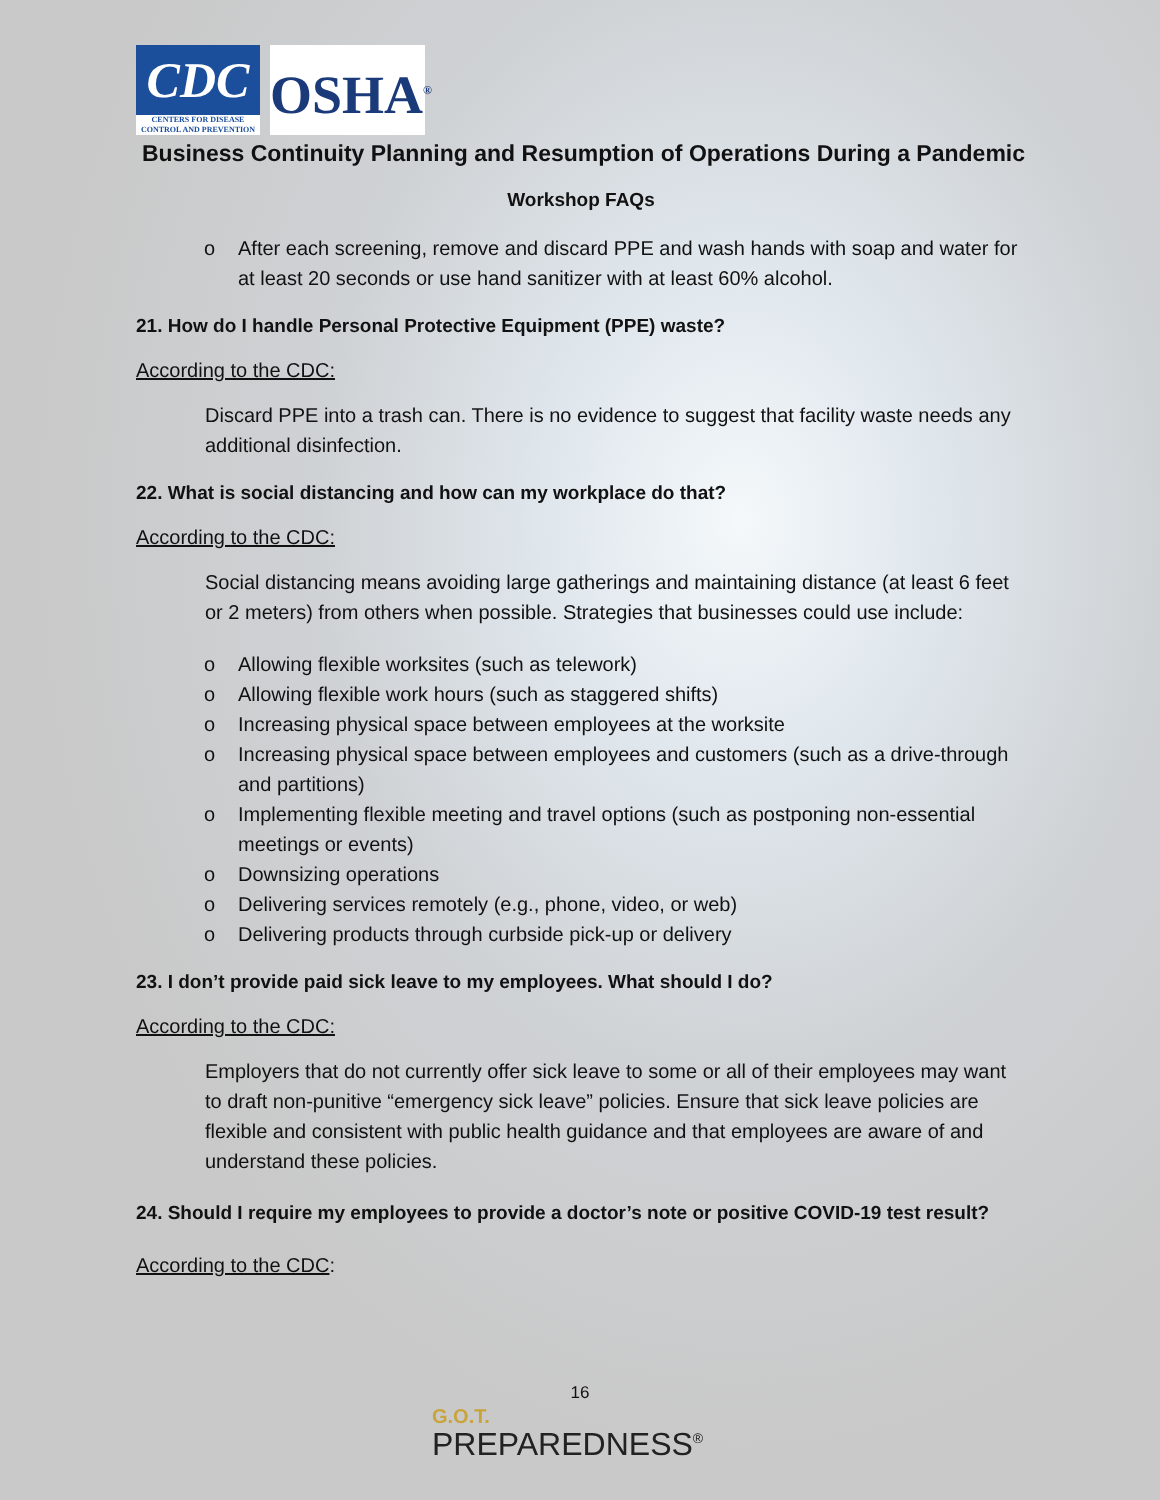CDC
CENTERS FOR DISEASE CONTROL AND PREVENTION
OSHA<sup>®</sup>
Business Continuity Planning and Resumption of Operations During a Pandemic
Workshop FAQs
o After each screening, remove and discard PPE and wash hands with soap and water for at least 20 seconds or use hand sanitizer with at least 60% alcohol.
21. How do I handle Personal Protective Equipment (PPE) waste?
According to the CDC:
Discard PPE into a trash can. There is no evidence to suggest that facility waste needs any additional disinfection.
22. What is social distancing and how can my workplace do that?
According to the CDC:
Social distancing means avoiding large gatherings and maintaining distance (at least 6 feet or 2 meters) from others when possible. Strategies that businesses could use include:
o Allowing flexible worksites (such as telework)
o Allowing flexible work hours (such as staggered shifts)
o Increasing physical space between employees at the worksite
o Increasing physical space between employees and customers (such as a drive-through and partitions)
o Implementing flexible meeting and travel options (such as postponing non-essential meetings or events)
o Downsizing operations
o Delivering services remotely (e.g., phone, video, or web)
o Delivering products through curbside pick-up or delivery
23. I don’t provide paid sick leave to my employees. What should I do?
According to the CDC:
Employers that do not currently offer sick leave to some or all of their employees may want to draft non-punitive “emergency sick leave” policies. Ensure that sick leave policies are flexible and consistent with public health guidance and that employees are aware of and understand these policies.
24. Should I require my employees to provide a doctor’s note or positive COVID-19 test result?
According to the CDC:
16
G.O.T.
PREPAREDNESS<sup>®</sup>